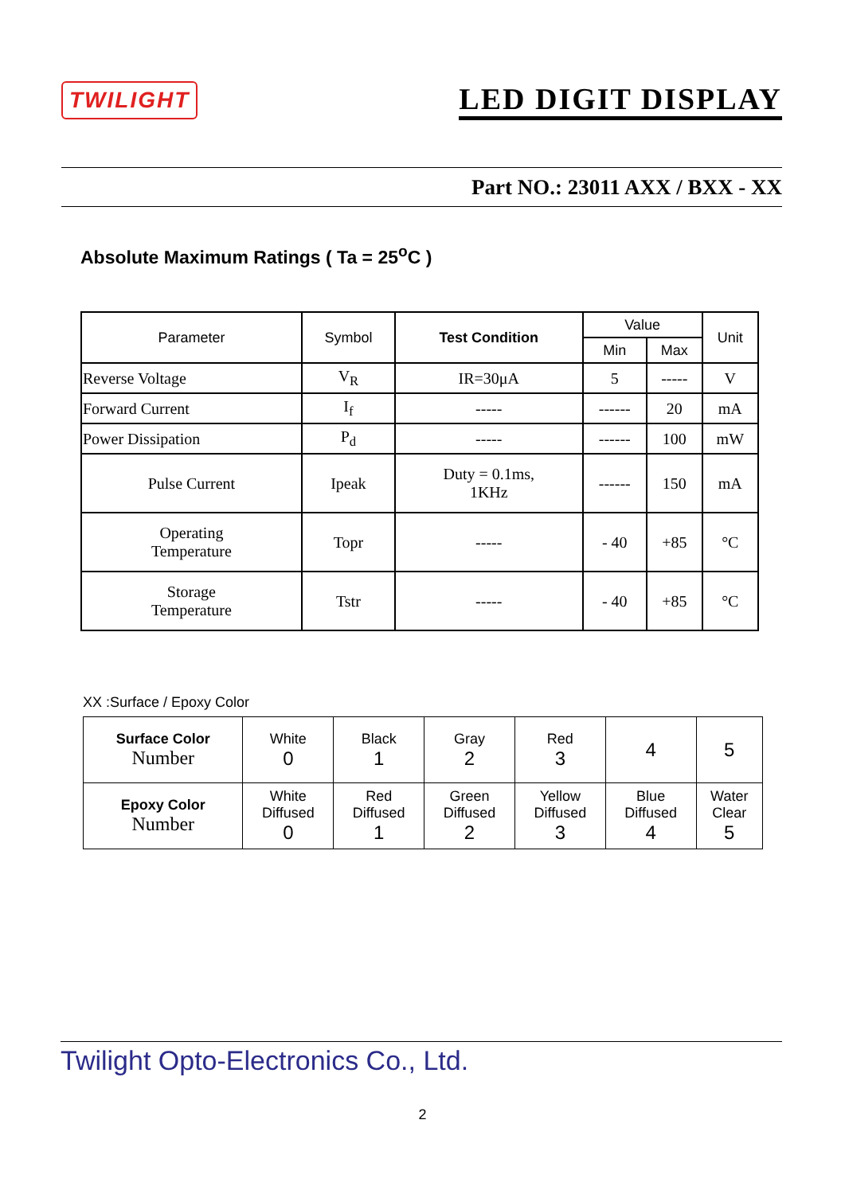TWILIGHT
LED DIGIT DISPLAY
Part NO.: 23011 AXX / BXX - XX
Absolute Maximum Ratings ( Ta = 25<sup>o</sup>C )
| Parameter | Symbol | Test Condition | Value | | Unit |
| --- | --- | --- | --- | --- | --- |
| | | | Min | Max | |
| Reverse Voltage | V<sub>R</sub> | IR=30μA | 5 | ----- | V |
| Forward Current | I<sub>f</sub> | ----- | ------ | 20 | mA |
| Power Dissipation | P<sub>d</sub> | ----- | ------ | 100 | mW |
| Pulse Current | Ipeak | Duty = 0.1ms, 1KHz | ------ | 150 | mA |
| Operating Temperature | Topr | ----- | - 40 | +85 | °C |
| Storage Temperature | Tstr | ----- | - 40 | +85 | °C |
XX :Surface / Epoxy Color
| Surface Color Number | White 0 | Black 1 | Gray 2 | Red 3 | 4 | 5 |
| Epoxy Color Number | White Diffused 0 | Red Diffused 1 | Green Diffused 2 | Yellow Diffused 3 | Blue Diffused 4 | Water Clear 5 |
Twilight Opto-Electronics Co., Ltd.
2